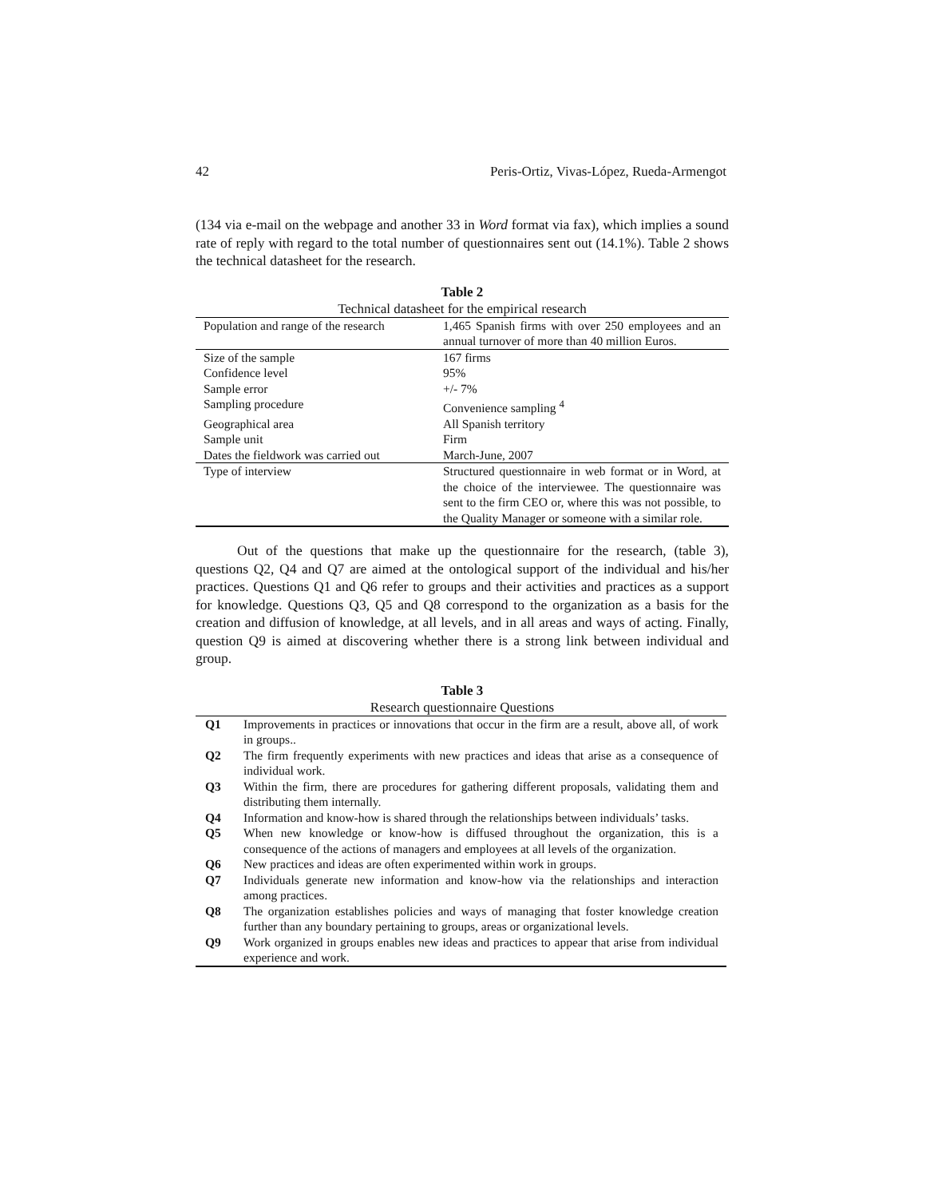42 Peris-Ortiz, Vivas-López, Rueda-Armengot
(134 via e-mail on the webpage and another 33 in Word format via fax), which implies a sound rate of reply with regard to the total number of questionnaires sent out (14.1%). Table 2 shows the technical datasheet for the research.
Table 2
Technical datasheet for the empirical research
| Population and range of the research | 1,465 Spanish firms with over 250 employees and an annual turnover of more than 40 million Euros. |
| Size of the sample | 167 firms |
| Confidence level | 95% |
| Sample error | +/- 7% |
| Sampling procedure | Convenience sampling <sup>4</sup> |
| Geographical area | All Spanish territory |
| Sample unit | Firm |
| Dates the fieldwork was carried out | March-June, 2007 |
| Type of interview | Structured questionnaire in web format or in Word, at the choice of the interviewee. The questionnaire was sent to the firm CEO or, where this was not possible, to the Quality Manager or someone with a similar role. |
Out of the questions that make up the questionnaire for the research, (table 3), questions Q2, Q4 and Q7 are aimed at the ontological support of the individual and his/her practices. Questions Q1 and Q6 refer to groups and their activities and practices as a support for knowledge. Questions Q3, Q5 and Q8 correspond to the organization as a basis for the creation and diffusion of knowledge, at all levels, and in all areas and ways of acting. Finally, question Q9 is aimed at discovering whether there is a strong link between individual and group.
Table 3
Research questionnaire Questions
| Q1 | Improvements in practices or innovations that occur in the firm are a result, above all, of work in groups.. |
| Q2 | The firm frequently experiments with new practices and ideas that arise as a consequence of individual work. |
| Q3 | Within the firm, there are procedures for gathering different proposals, validating them and distributing them internally. |
| Q4 | Information and know-how is shared through the relationships between individuals’ tasks. |
| Q5 | When new knowledge or know-how is diffused throughout the organization, this is a consequence of the actions of managers and employees at all levels of the organization. |
| Q6 | New practices and ideas are often experimented within work in groups. |
| Q7 | Individuals generate new information and know-how via the relationships and interaction among practices. |
| Q8 | The organization establishes policies and ways of managing that foster knowledge creation further than any boundary pertaining to groups, areas or organizational levels. |
| Q9 | Work organized in groups enables new ideas and practices to appear that arise from individual experience and work. |